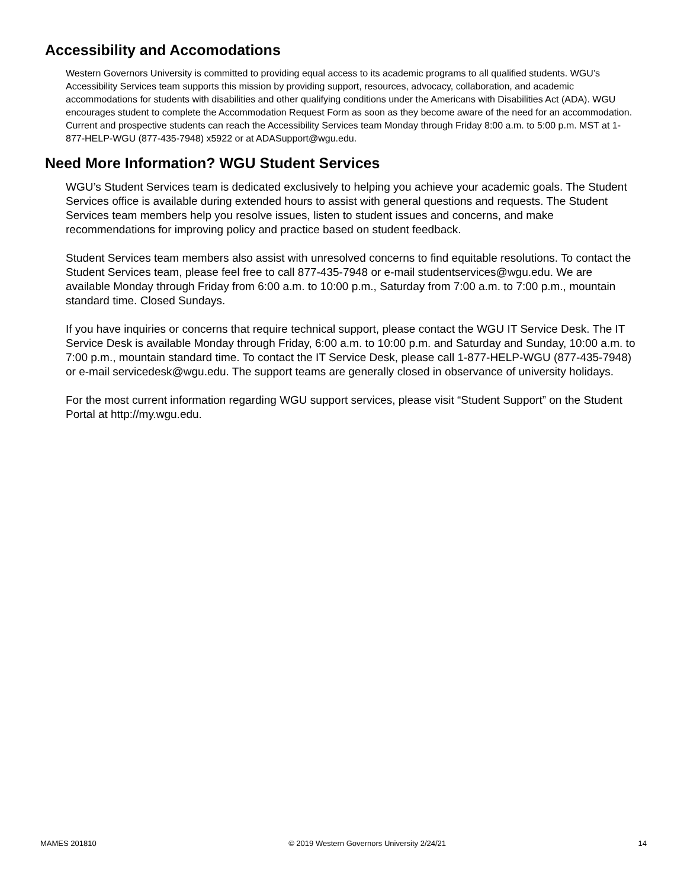Accessibility and Accomodations
Western Governors University is committed to providing equal access to its academic programs to all qualified students. WGU’s Accessibility Services team supports this mission by providing support, resources, advocacy, collaboration, and academic accommodations for students with disabilities and other qualifying conditions under the Americans with Disabilities Act (ADA). WGU encourages student to complete the Accommodation Request Form as soon as they become aware of the need for an accommodation. Current and prospective students can reach the Accessibility Services team Monday through Friday 8:00 a.m. to 5:00 p.m. MST at 1-877-HELP-WGU (877-435-7948) x5922 or at ADASupport@wgu.edu.
Need More Information? WGU Student Services
WGU’s Student Services team is dedicated exclusively to helping you achieve your academic goals. The Student Services office is available during extended hours to assist with general questions and requests. The Student Services team members help you resolve issues, listen to student issues and concerns, and make recommendations for improving policy and practice based on student feedback.
Student Services team members also assist with unresolved concerns to find equitable resolutions. To contact the Student Services team, please feel free to call 877-435-7948 or e-mail studentservices@wgu.edu. We are available Monday through Friday from 6:00 a.m. to 10:00 p.m., Saturday from 7:00 a.m. to 7:00 p.m., mountain standard time. Closed Sundays.
If you have inquiries or concerns that require technical support, please contact the WGU IT Service Desk. The IT Service Desk is available Monday through Friday, 6:00 a.m. to 10:00 p.m. and Saturday and Sunday, 10:00 a.m. to 7:00 p.m., mountain standard time. To contact the IT Service Desk, please call 1-877-HELP-WGU (877-435-7948) or e-mail servicedesk@wgu.edu. The support teams are generally closed in observance of university holidays.
For the most current information regarding WGU support services, please visit “Student Support” on the Student Portal at http://my.wgu.edu.
MAMES 201810 © 2019 Western Governors University 2/24/21 14